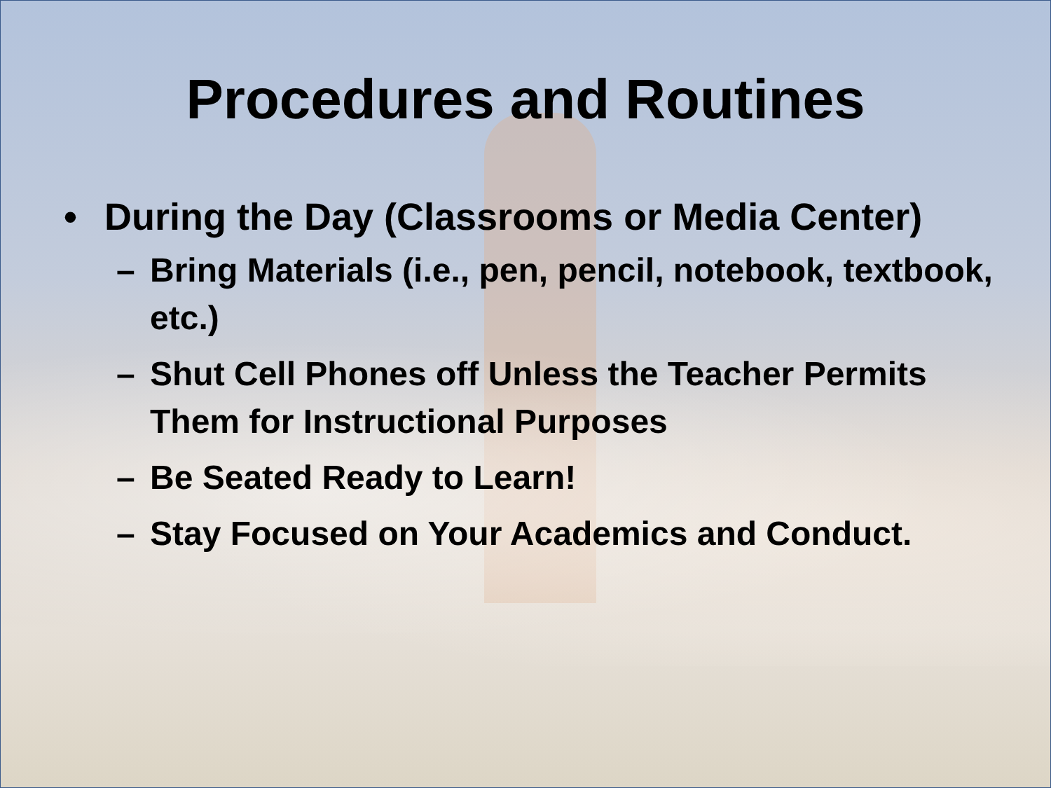Procedures and Routines
• During the Day (Classrooms or Media Center)
– Bring Materials (i.e., pen, pencil, notebook, textbook, etc.)
– Shut Cell Phones off Unless the Teacher Permits Them for Instructional Purposes
– Be Seated Ready to Learn!
– Stay Focused on Your Academics and Conduct.